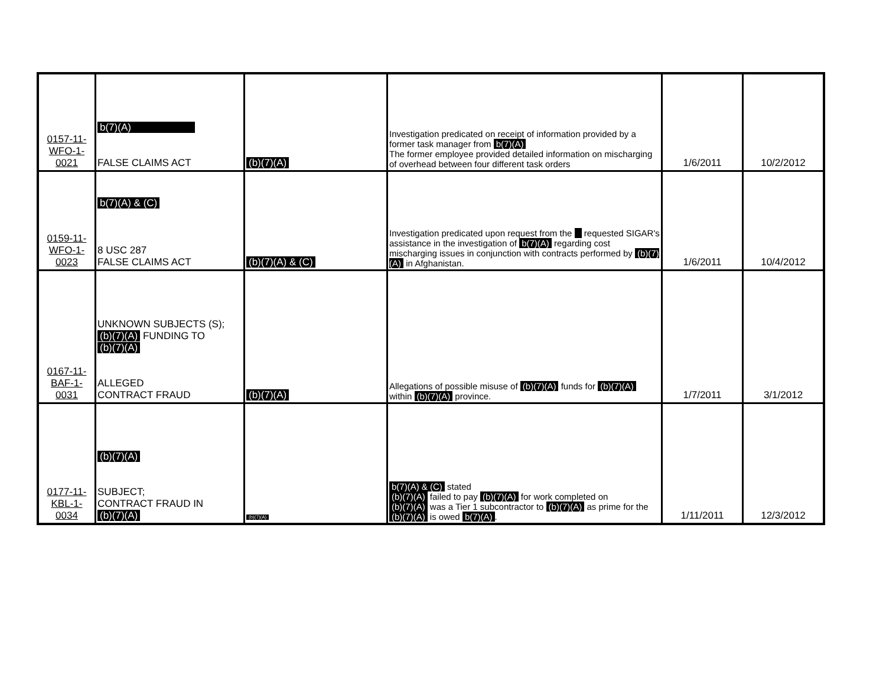| 0157-11- WFO-1- 0021 | b(7)(A) FALSE CLAIMS ACT | (b)(7)(A) | Investigation predicated on receipt of information provided by a former task manager from b(7)(A) The former employee provided detailed information on mischarging of overhead between four different task orders | 1/6/2011 | 10/2/2012 |
| 0159-11- WFO-1- 0023 | b(7)(A) & (C) 8 USC 287 FALSE CLAIMS ACT | (b)(7)(A) & (C) | Investigation predicated upon request from the requested SIGAR's assistance in the investigation of b(7)(A) regarding cost mischarging issues in conjunction with contracts performed by (b)(7)(A) in Afghanistan. | 1/6/2011 | 10/4/2012 |
| 0167-11- BAF-1- 0031 | UNKNOWN SUBJECTS (S); (b)(7)(A) FUNDING TO (b)(7)(A) ALLEGED CONTRACT FRAUD | (b)(7)(A) | Allegations of possible misuse of (b)(7)(A) funds for (b)(7)(A) within (b)(7)(A) province. | 1/7/2011 | 3/1/2012 |
| 0177-11- KBL-1- 0034 | (b)(7)(A) SUBJECT; CONTRACT FRAUD IN (b)(7)(A) | (b)(7)(A) | b(7)(A) & (C) stated (b)(7)(A) failed to pay (b)(7)(A) for work completed on (b)(7)(A) was a Tier 1 subcontractor to (b)(7)(A) as prime for the (b)(7)(A) is owed b(7)(A) . | 1/11/2011 | 12/3/2012 |